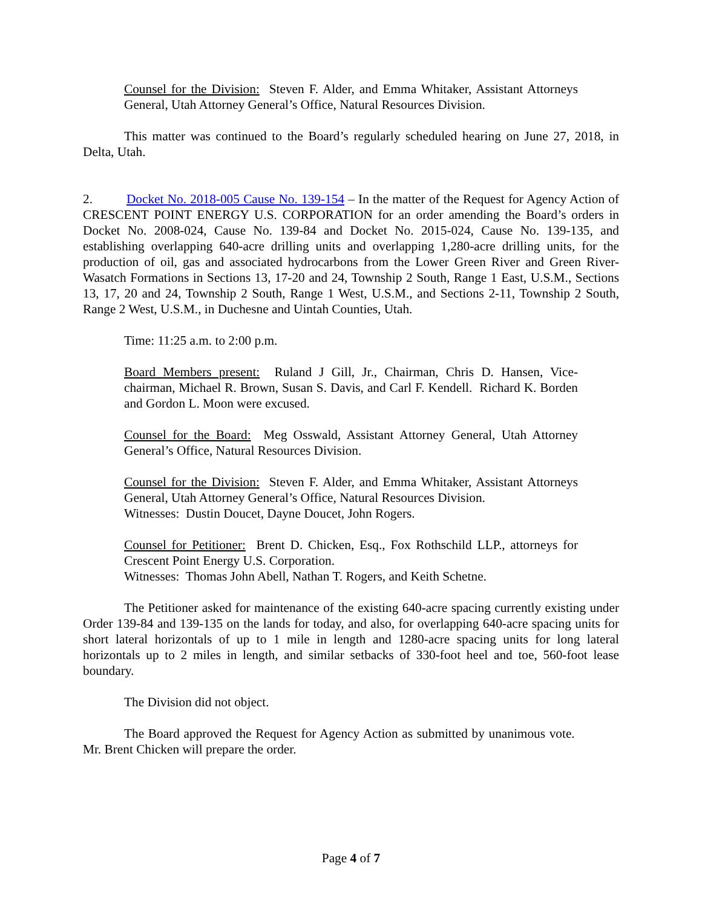Counsel for the Division: Steven F. Alder, and Emma Whitaker, Assistant Attorneys General, Utah Attorney General’s Office, Natural Resources Division.
This matter was continued to the Board’s regularly scheduled hearing on June 27, 2018, in Delta, Utah.
2. Docket No. 2018-005 Cause No. 139-154 – In the matter of the Request for Agency Action of CRESCENT POINT ENERGY U.S. CORPORATION for an order amending the Board’s orders in Docket No. 2008-024, Cause No. 139-84 and Docket No. 2015-024, Cause No. 139-135, and establishing overlapping 640-acre drilling units and overlapping 1,280-acre drilling units, for the production of oil, gas and associated hydrocarbons from the Lower Green River and Green River-Wasatch Formations in Sections 13, 17-20 and 24, Township 2 South, Range 1 East, U.S.M., Sections 13, 17, 20 and 24, Township 2 South, Range 1 West, U.S.M., and Sections 2-11, Township 2 South, Range 2 West, U.S.M., in Duchesne and Uintah Counties, Utah.
Time: 11:25 a.m. to 2:00 p.m.
Board Members present: Ruland J Gill, Jr., Chairman, Chris D. Hansen, Vice-chairman, Michael R. Brown, Susan S. Davis, and Carl F. Kendell. Richard K. Borden and Gordon L. Moon were excused.
Counsel for the Board: Meg Osswald, Assistant Attorney General, Utah Attorney General’s Office, Natural Resources Division.
Counsel for the Division: Steven F. Alder, and Emma Whitaker, Assistant Attorneys General, Utah Attorney General’s Office, Natural Resources Division.
Witnesses: Dustin Doucet, Dayne Doucet, John Rogers.
Counsel for Petitioner: Brent D. Chicken, Esq., Fox Rothschild LLP., attorneys for Crescent Point Energy U.S. Corporation.
Witnesses: Thomas John Abell, Nathan T. Rogers, and Keith Schetne.
The Petitioner asked for maintenance of the existing 640-acre spacing currently existing under Order 139-84 and 139-135 on the lands for today, and also, for overlapping 640-acre spacing units for short lateral horizontals of up to 1 mile in length and 1280-acre spacing units for long lateral horizontals up to 2 miles in length, and similar setbacks of 330-foot heel and toe, 560-foot lease boundary.
The Division did not object.
The Board approved the Request for Agency Action as submitted by unanimous vote. Mr. Brent Chicken will prepare the order.
Page 4 of 7